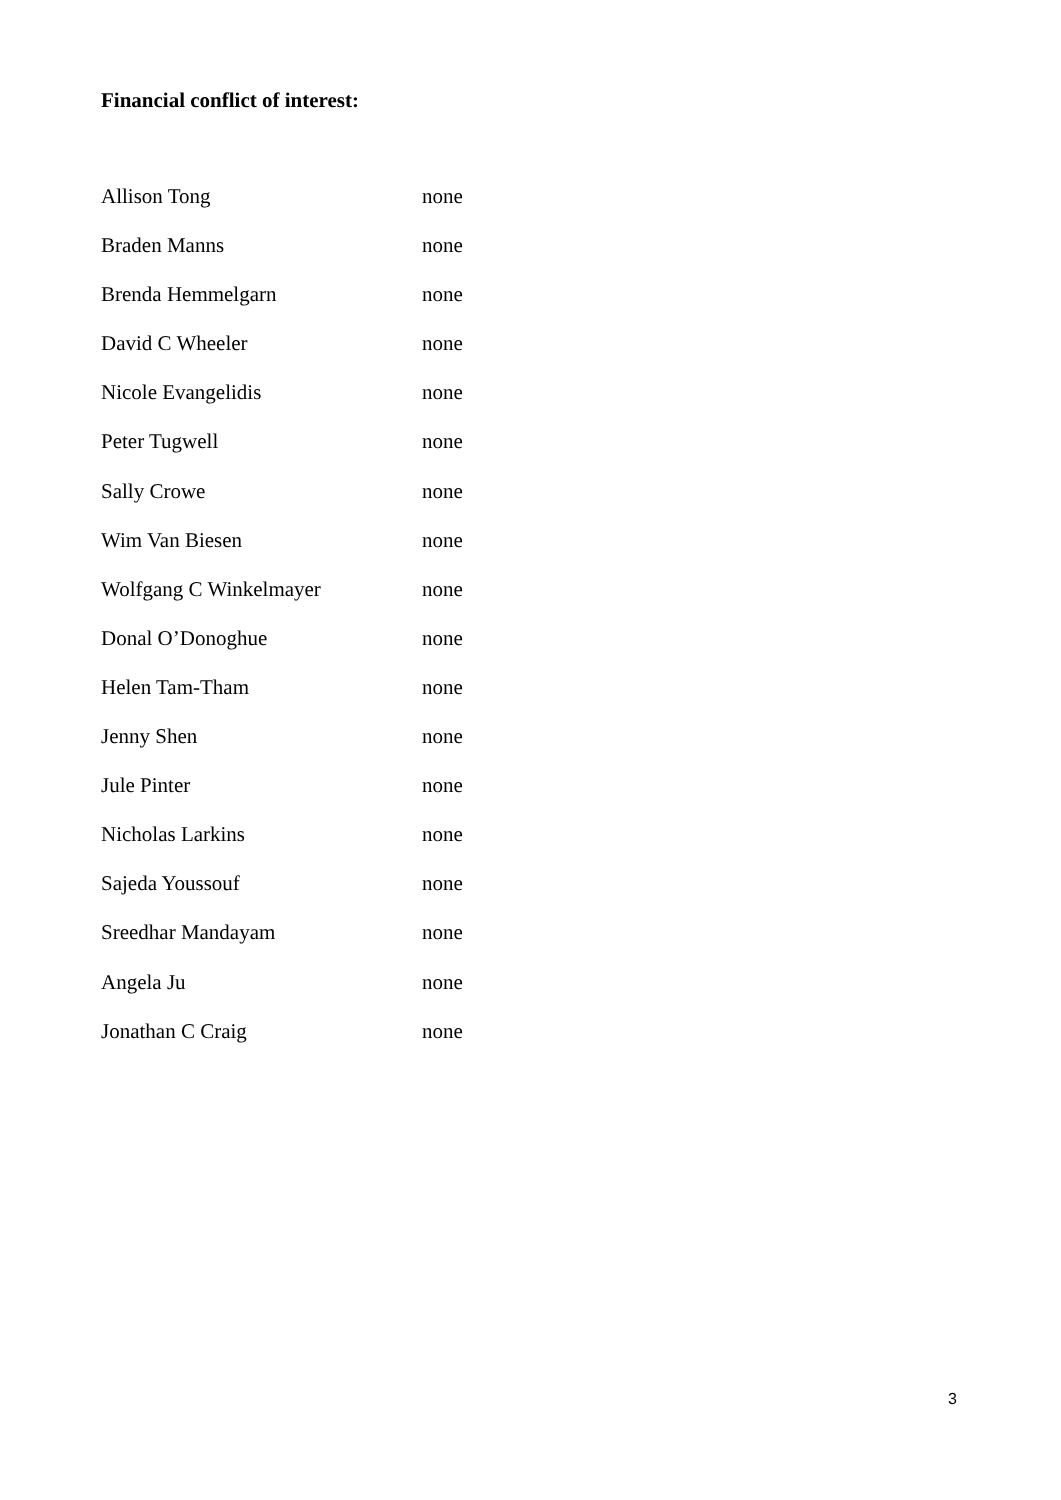Financial conflict of interest:
| Allison Tong | none |
| Braden Manns | none |
| Brenda Hemmelgarn | none |
| David C Wheeler | none |
| Nicole Evangelidis | none |
| Peter Tugwell | none |
| Sally Crowe | none |
| Wim Van Biesen | none |
| Wolfgang C Winkelmayer | none |
| Donal O’Donoghue | none |
| Helen Tam-Tham | none |
| Jenny Shen | none |
| Jule Pinter | none |
| Nicholas Larkins | none |
| Sajeda Youssouf | none |
| Sreedhar Mandayam | none |
| Angela Ju | none |
| Jonathan C Craig | none |
3